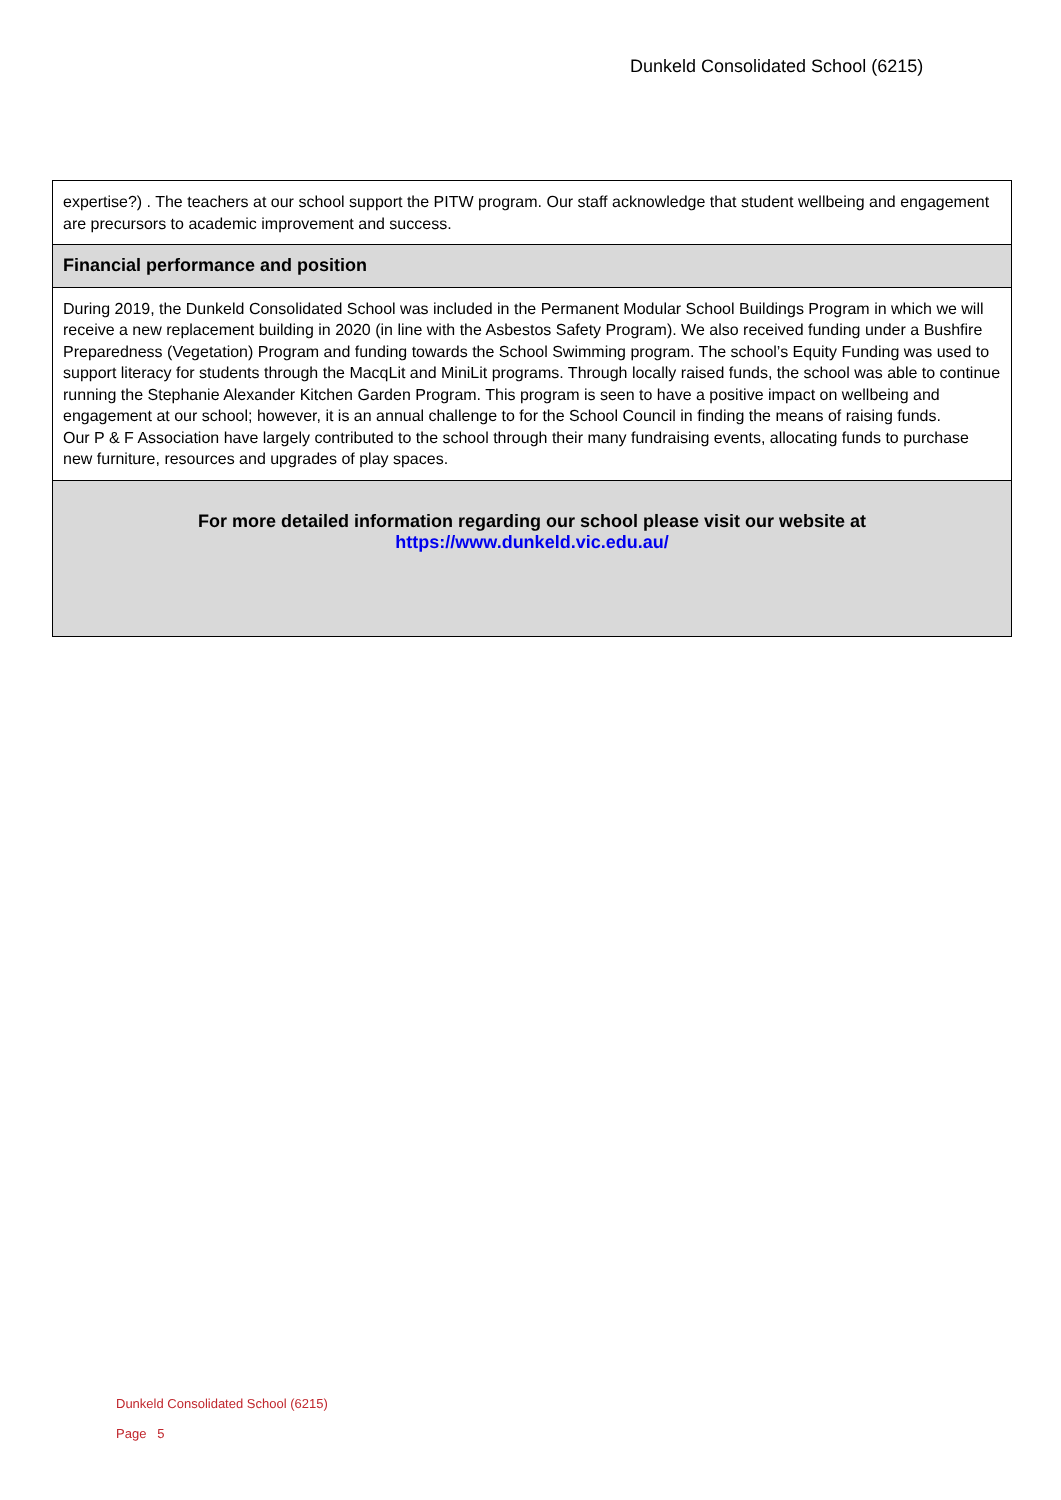Dunkeld Consolidated School (6215)
| expertise?) . The teachers at our school support the PITW program. Our staff acknowledge that student wellbeing and engagement are precursors to academic improvement and success. |
| Financial performance and position |
| During 2019, the Dunkeld Consolidated School was included in the Permanent Modular School Buildings Program in which we will receive a new replacement building in 2020 (in line with the Asbestos Safety Program). We also received funding under a Bushfire Preparedness (Vegetation) Program and funding towards the School Swimming program. The school’s Equity Funding was used to support literacy for students through the MacqLit and MiniLit programs. Through locally raised funds, the school was able to continue running the Stephanie Alexander Kitchen Garden Program. This program is seen to have a positive impact on wellbeing and engagement at our school; however, it is an annual challenge to for the School Council in finding the means of raising funds. Our P & F Association have largely contributed to the school through their many fundraising events, allocating funds to purchase new furniture, resources and upgrades of play spaces. |
| For more detailed information regarding our school please visit our website at https://www.dunkeld.vic.edu.au/ |
Dunkeld Consolidated School (6215)
Page 5